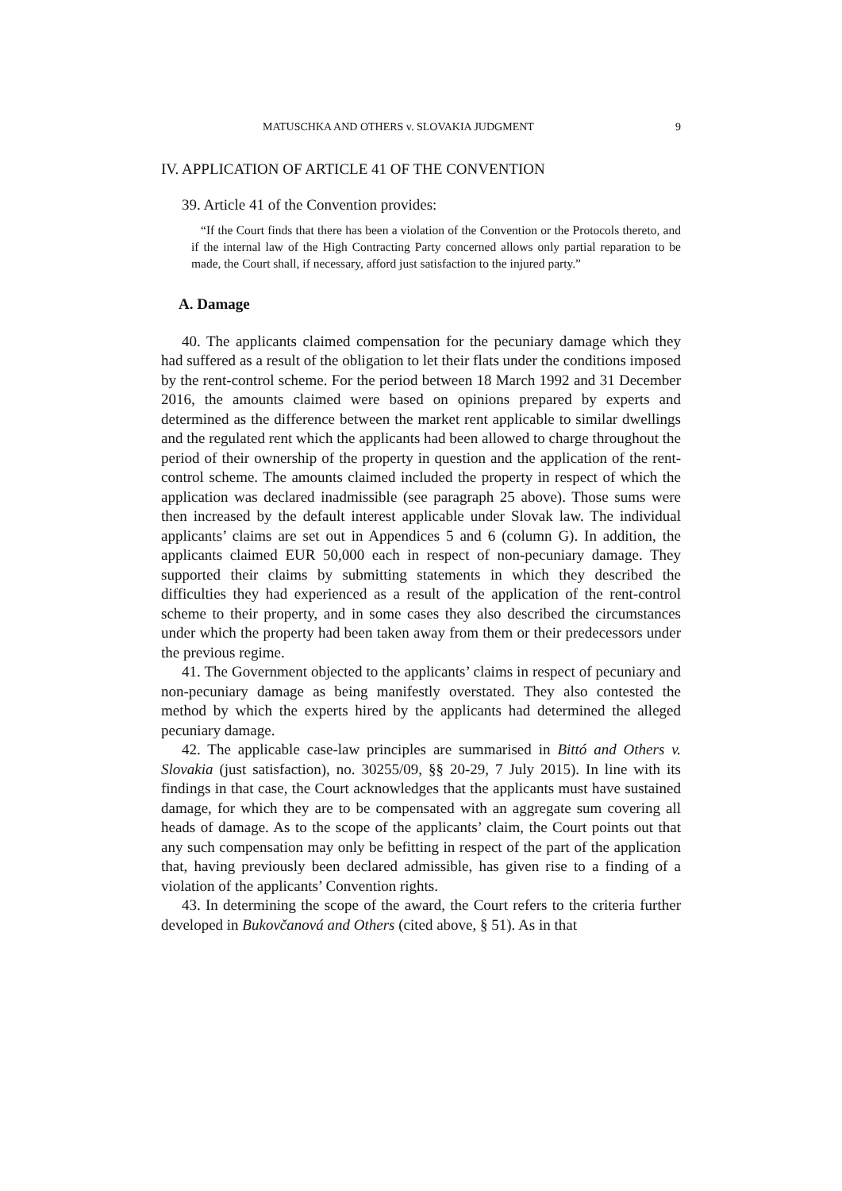MATUSCHKA AND OTHERS v. SLOVAKIA JUDGMENT 9
IV. APPLICATION OF ARTICLE 41 OF THE CONVENTION
39. Article 41 of the Convention provides:
“If the Court finds that there has been a violation of the Convention or the Protocols thereto, and if the internal law of the High Contracting Party concerned allows only partial reparation to be made, the Court shall, if necessary, afford just satisfaction to the injured party.”
A. Damage
40. The applicants claimed compensation for the pecuniary damage which they had suffered as a result of the obligation to let their flats under the conditions imposed by the rent-control scheme. For the period between 18 March 1992 and 31 December 2016, the amounts claimed were based on opinions prepared by experts and determined as the difference between the market rent applicable to similar dwellings and the regulated rent which the applicants had been allowed to charge throughout the period of their ownership of the property in question and the application of the rent-control scheme. The amounts claimed included the property in respect of which the application was declared inadmissible (see paragraph 25 above). Those sums were then increased by the default interest applicable under Slovak law. The individual applicants’ claims are set out in Appendices 5 and 6 (column G). In addition, the applicants claimed EUR 50,000 each in respect of non-pecuniary damage. They supported their claims by submitting statements in which they described the difficulties they had experienced as a result of the application of the rent-control scheme to their property, and in some cases they also described the circumstances under which the property had been taken away from them or their predecessors under the previous regime.
41. The Government objected to the applicants’ claims in respect of pecuniary and non-pecuniary damage as being manifestly overstated. They also contested the method by which the experts hired by the applicants had determined the alleged pecuniary damage.
42. The applicable case-law principles are summarised in Bittó and Others v. Slovakia (just satisfaction), no. 30255/09, §§ 20-29, 7 July 2015). In line with its findings in that case, the Court acknowledges that the applicants must have sustained damage, for which they are to be compensated with an aggregate sum covering all heads of damage. As to the scope of the applicants’ claim, the Court points out that any such compensation may only be befitting in respect of the part of the application that, having previously been declared admissible, has given rise to a finding of a violation of the applicants’ Convention rights.
43. In determining the scope of the award, the Court refers to the criteria further developed in Bukovčanová and Others (cited above, § 51). As in that